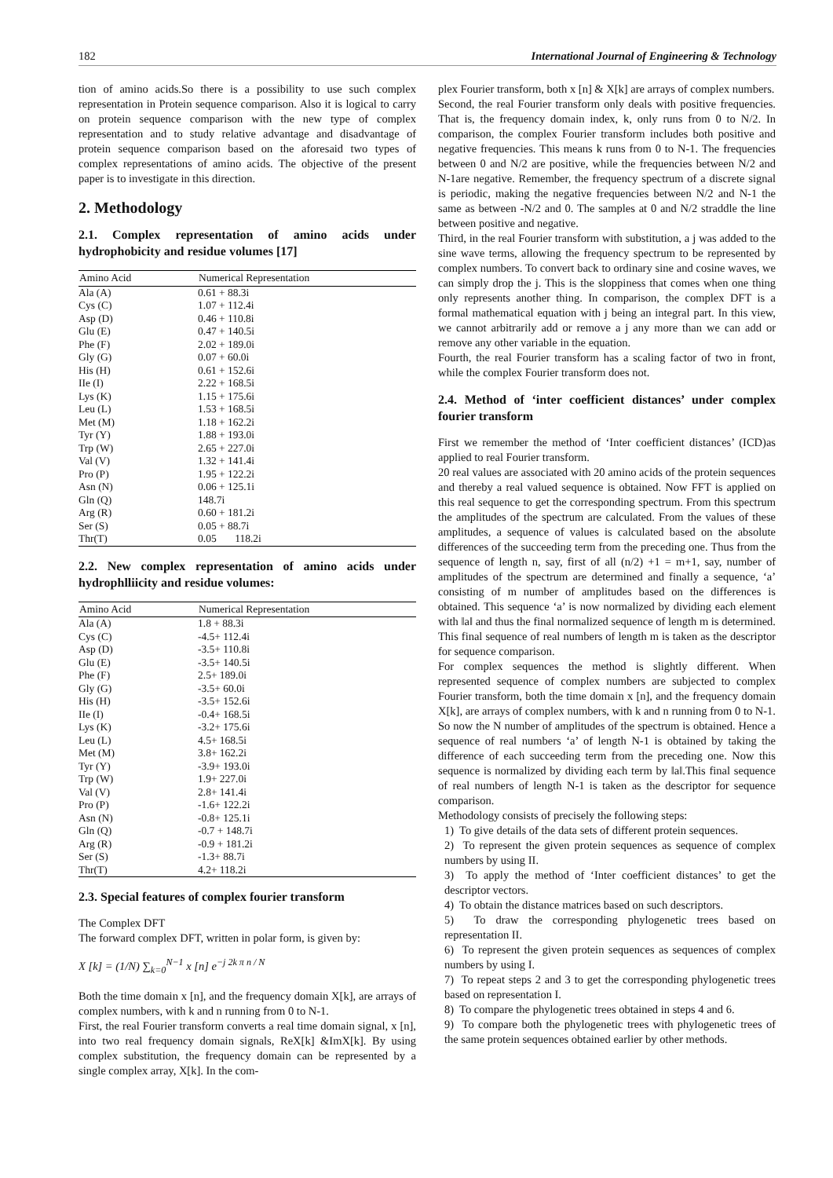182 International Journal of Engineering & Technology
tion of amino acids.So there is a possibility to use such complex representation in Protein sequence comparison. Also it is logical to carry on protein sequence comparison with the new type of complex representation and to study relative advantage and disadvantage of protein sequence comparison based on the aforesaid two types of complex representations of amino acids. The objective of the present paper is to investigate in this direction.
2. Methodology
2.1. Complex representation of amino acids under hydrophobicity and residue volumes [17]
| Amino Acid | Numerical Representation |
| --- | --- |
| Ala (A) | 0.61 + 88.3i |
| Cys (C) | 1.07 + 112.4i |
| Asp (D) | 0.46 + 110.8i |
| Glu (E) | 0.47 + 140.5i |
| Phe (F) | 2.02 + 189.0i |
| Gly (G) | 0.07 + 60.0i |
| His (H) | 0.61 + 152.6i |
| IIe (I) | 2.22 + 168.5i |
| Lys (K) | 1.15 + 175.6i |
| Leu (L) | 1.53 + 168.5i |
| Met (M) | 1.18 + 162.2i |
| Tyr (Y) | 1.88 + 193.0i |
| Trp (W) | 2.65 + 227.0i |
| Val (V) | 1.32 + 141.4i |
| Pro (P) | 1.95 + 122.2i |
| Asn (N) | 0.06 + 125.1i |
| Gln (Q) | 148.7i |
| Arg (R) | 0.60 + 181.2i |
| Ser (S) | 0.05 + 88.7i |
| Thr(T) | 0.05 118.2i |
2.2. New complex representation of amino acids under hydrophlliicity and residue volumes:
| Amino Acid | Numerical Representation |
| --- | --- |
| Ala (A) | 1.8 + 88.3i |
| Cys (C) | -4.5+ 112.4i |
| Asp (D) | -3.5+ 110.8i |
| Glu (E) | -3.5+ 140.5i |
| Phe (F) | 2.5+ 189.0i |
| Gly (G) | -3.5+ 60.0i |
| His (H) | -3.5+ 152.6i |
| IIe (I) | -0.4+ 168.5i |
| Lys (K) | -3.2+ 175.6i |
| Leu (L) | 4.5+ 168.5i |
| Met (M) | 3.8+ 162.2i |
| Tyr (Y) | -3.9+ 193.0i |
| Trp (W) | 1.9+ 227.0i |
| Val (V) | 2.8+ 141.4i |
| Pro (P) | -1.6+ 122.2i |
| Asn (N) | -0.8+ 125.1i |
| Gln (Q) | -0.7 + 148.7i |
| Arg (R) | -0.9 + 181.2i |
| Ser (S) | -1.3+ 88.7i |
| Thr(T) | 4.2+ 118.2i |
2.3. Special features of complex fourier transform
The Complex DFT
The forward complex DFT, written in polar form, is given by:
X [k] = (1/N) ∑<sub>k=0</sub><sup>N−1</sup> x [n] e<sup>−j 2k π n / N</sup>
Both the time domain x [n], and the frequency domain X[k], are arrays of complex numbers, with k and n running from 0 to N-1.
First, the real Fourier transform converts a real time domain signal, x [n], into two real frequency domain signals, ReX[k] &ImX[k]. By using complex substitution, the frequency domain can be represented by a single complex array, X[k]. In the com-
plex Fourier transform, both x [n] & X[k] are arrays of complex numbers.
Second, the real Fourier transform only deals with positive frequencies. That is, the frequency domain index, k, only runs from 0 to N/2. In comparison, the complex Fourier transform includes both positive and negative frequencies. This means k runs from 0 to N-1. The frequencies between 0 and N/2 are positive, while the frequencies between N/2 and N-1are negative. Remember, the frequency spectrum of a discrete signal is periodic, making the negative frequencies between N/2 and N-1 the same as between -N/2 and 0. The samples at 0 and N/2 straddle the line between positive and negative.
Third, in the real Fourier transform with substitution, a j was added to the sine wave terms, allowing the frequency spectrum to be represented by complex numbers. To convert back to ordinary sine and cosine waves, we can simply drop the j. This is the sloppiness that comes when one thing only represents another thing. In comparison, the complex DFT is a formal mathematical equation with j being an integral part. In this view, we cannot arbitrarily add or remove a j any more than we can add or remove any other variable in the equation.
Fourth, the real Fourier transform has a scaling factor of two in front, while the complex Fourier transform does not.
2.4. Method of ‘inter coefficient distances’ under complex fourier transform
First we remember the method of ‘Inter coefficient distances’ (ICD)as applied to real Fourier transform.
20 real values are associated with 20 amino acids of the protein sequences and thereby a real valued sequence is obtained. Now FFT is applied on this real sequence to get the corresponding spectrum. From this spectrum the amplitudes of the spectrum are calculated. From the values of these amplitudes, a sequence of values is calculated based on the absolute differences of the succeeding term from the preceding one. Thus from the sequence of length n, say, first of all (n/2) +1 = m+1, say, number of amplitudes of the spectrum are determined and finally a sequence, ‘a’ consisting of m number of amplitudes based on the differences is obtained. This sequence ‘a’ is now normalized by dividing each element with ‖a‖ and thus the final normalized sequence of length m is determined. This final sequence of real numbers of length m is taken as the descriptor for sequence comparison.
For complex sequences the method is slightly different. When represented sequence of complex numbers are subjected to complex Fourier transform, both the time domain x [n], and the frequency domain X[k], are arrays of complex numbers, with k and n running from 0 to N-1. So now the N number of amplitudes of the spectrum is obtained. Hence a sequence of real numbers ‘a’ of length N-1 is obtained by taking the difference of each succeeding term from the preceding one. Now this sequence is normalized by dividing each term by ‖a‖.This final sequence of real numbers of length N-1 is taken as the descriptor for sequence comparison.
Methodology consists of precisely the following steps:
1) To give details of the data sets of different protein sequences.
2) To represent the given protein sequences as sequence of complex numbers by using II.
3) To apply the method of ‘Inter coefficient distances’ to get the descriptor vectors.
4) To obtain the distance matrices based on such descriptors.
5) To draw the corresponding phylogenetic trees based on representation II.
6) To represent the given protein sequences as sequences of complex numbers by using I.
7) To repeat steps 2 and 3 to get the corresponding phylogenetic trees based on representation I.
8) To compare the phylogenetic trees obtained in steps 4 and 6.
9) To compare both the phylogenetic trees with phylogenetic trees of the same protein sequences obtained earlier by other methods.